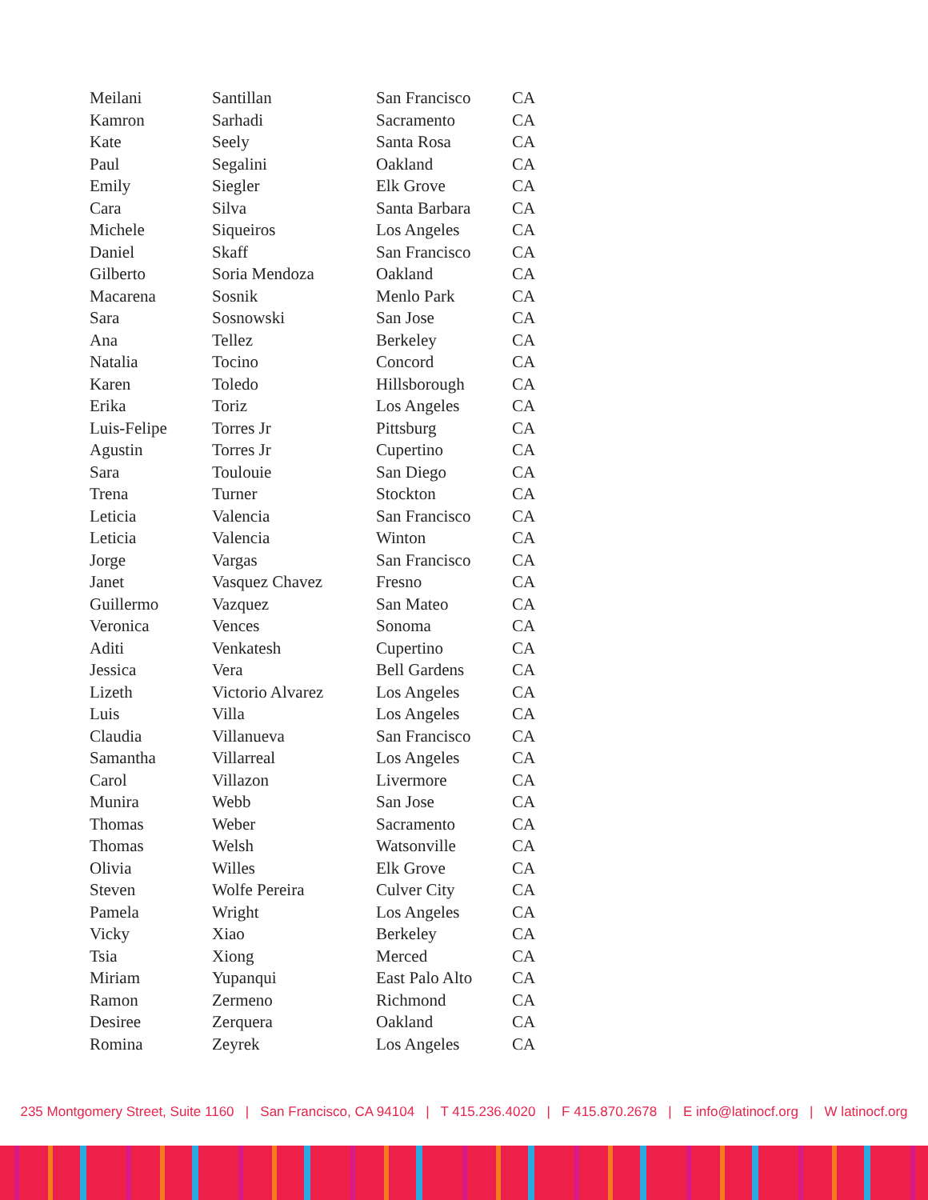| Meilani | Santillan | San Francisco | CA |
| Kamron | Sarhadi | Sacramento | CA |
| Kate | Seely | Santa Rosa | CA |
| Paul | Segalini | Oakland | CA |
| Emily | Siegler | Elk Grove | CA |
| Cara | Silva | Santa Barbara | CA |
| Michele | Siqueiros | Los Angeles | CA |
| Daniel | Skaff | San Francisco | CA |
| Gilberto | Soria Mendoza | Oakland | CA |
| Macarena | Sosnik | Menlo Park | CA |
| Sara | Sosnowski | San Jose | CA |
| Ana | Tellez | Berkeley | CA |
| Natalia | Tocino | Concord | CA |
| Karen | Toledo | Hillsborough | CA |
| Erika | Toriz | Los Angeles | CA |
| Luis-Felipe | Torres Jr | Pittsburg | CA |
| Agustin | Torres Jr | Cupertino | CA |
| Sara | Toulouie | San Diego | CA |
| Trena | Turner | Stockton | CA |
| Leticia | Valencia | San Francisco | CA |
| Leticia | Valencia | Winton | CA |
| Jorge | Vargas | San Francisco | CA |
| Janet | Vasquez Chavez | Fresno | CA |
| Guillermo | Vazquez | San Mateo | CA |
| Veronica | Vences | Sonoma | CA |
| Aditi | Venkatesh | Cupertino | CA |
| Jessica | Vera | Bell Gardens | CA |
| Lizeth | Victorio Alvarez | Los Angeles | CA |
| Luis | Villa | Los Angeles | CA |
| Claudia | Villanueva | San Francisco | CA |
| Samantha | Villarreal | Los Angeles | CA |
| Carol | Villazon | Livermore | CA |
| Munira | Webb | San Jose | CA |
| Thomas | Weber | Sacramento | CA |
| Thomas | Welsh | Watsonville | CA |
| Olivia | Willes | Elk Grove | CA |
| Steven | Wolfe Pereira | Culver City | CA |
| Pamela | Wright | Los Angeles | CA |
| Vicky | Xiao | Berkeley | CA |
| Tsia | Xiong | Merced | CA |
| Miriam | Yupanqui | East Palo Alto | CA |
| Ramon | Zermeno | Richmond | CA |
| Desiree | Zerquera | Oakland | CA |
| Romina | Zeyrek | Los Angeles | CA |
235 Montgomery Street, Suite 1160 | San Francisco, CA 94104 | T 415.236.4020 | F 415.870.2678 | E info@latinocf.org | W latinocf.org